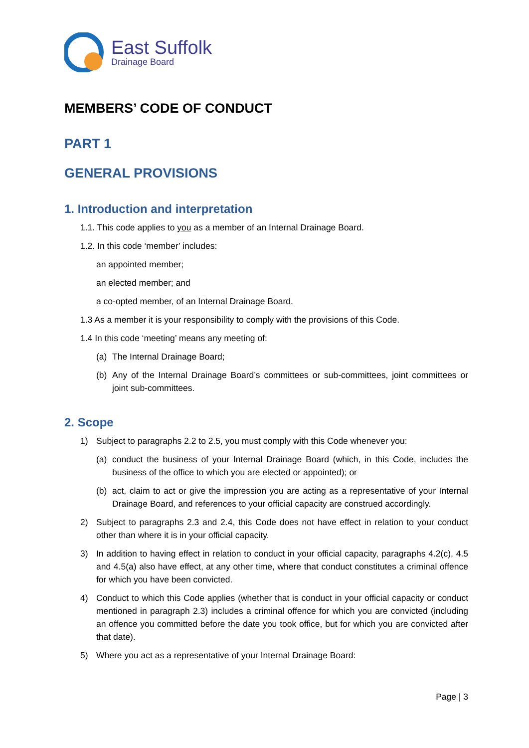East Suffolk
Drainage Board
MEMBERS’ CODE OF CONDUCT
PART 1
GENERAL PROVISIONS
1. Introduction and interpretation
1.1. This code applies to you as a member of an Internal Drainage Board.
1.2. In this code ‘member’ includes:
an appointed member;
an elected member; and
a co-opted member, of an Internal Drainage Board.
1.3 As a member it is your responsibility to comply with the provisions of this Code.
1.4 In this code ‘meeting’ means any meeting of:
(a) The Internal Drainage Board;
(b) Any of the Internal Drainage Board’s committees or sub-committees, joint committees or joint sub-committees.
2. Scope
1) Subject to paragraphs 2.2 to 2.5, you must comply with this Code whenever you:
(a) conduct the business of your Internal Drainage Board (which, in this Code, includes the business of the office to which you are elected or appointed); or
(b) act, claim to act or give the impression you are acting as a representative of your Internal Drainage Board, and references to your official capacity are construed accordingly.
2) Subject to paragraphs 2.3 and 2.4, this Code does not have effect in relation to your conduct other than where it is in your official capacity.
3) In addition to having effect in relation to conduct in your official capacity, paragraphs 4.2(c), 4.5 and 4.5(a) also have effect, at any other time, where that conduct constitutes a criminal offence for which you have been convicted.
4) Conduct to which this Code applies (whether that is conduct in your official capacity or conduct mentioned in paragraph 2.3) includes a criminal offence for which you are convicted (including an offence you committed before the date you took office, but for which you are convicted after that date).
5) Where you act as a representative of your Internal Drainage Board:
Page | 3